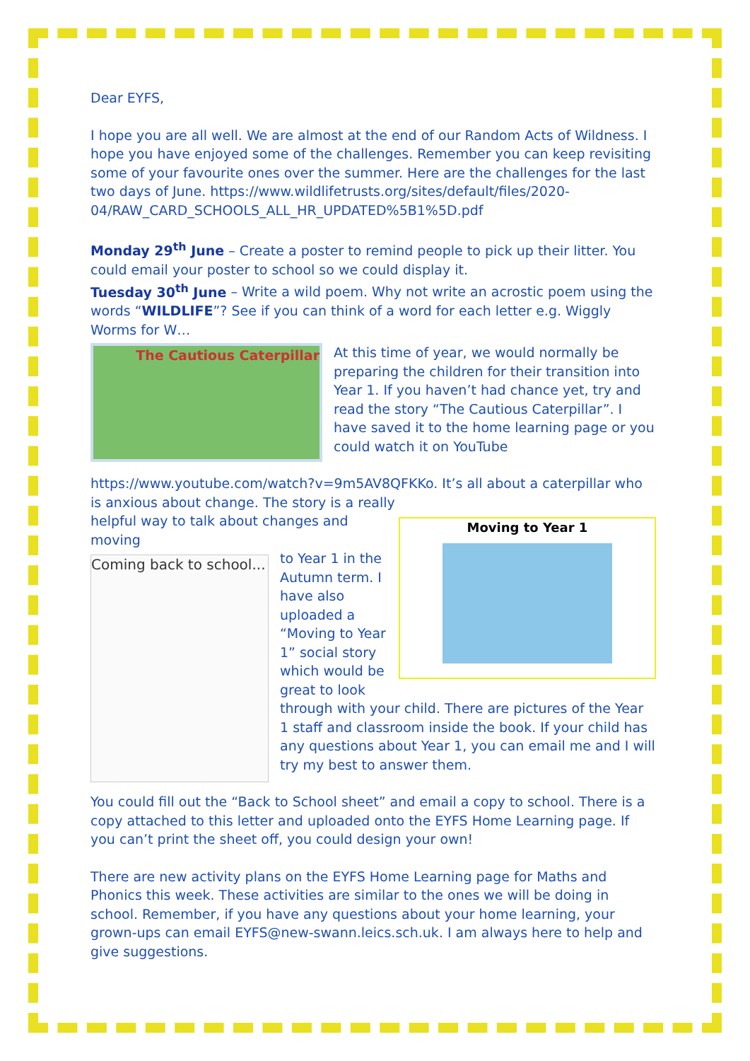Dear EYFS,
I hope you are all well. We are almost at the end of our Random Acts of Wildness. I hope you have enjoyed some of the challenges. Remember you can keep revisiting some of your favourite ones over the summer. Here are the challenges for the last two days of June. https://www.wildlifetrusts.org/sites/default/files/2020-04/RAW_CARD_SCHOOLS_ALL_HR_UPDATED%5B1%5D.pdf
Monday 29<sup>th</sup> June – Create a poster to remind people to pick up their litter. You could email your poster to school so we could display it.
Tuesday 30<sup>th</sup> June – Write a wild poem. Why not write an acrostic poem using the words “WILDLIFE”? See if you can think of a word for each letter e.g. Wiggly Worms for W…
The Cautious Caterpillar
At this time of year, we would normally be preparing the children for their transition into Year 1. If you haven’t had chance yet, try and read the story “The Cautious Caterpillar”. I have saved it to the home learning page or you could watch it on YouTube
https://www.youtube.com/watch?v=9m5AV8QFKKo. It’s all about a caterpillar who is anxious about change. The story is a really
Moving to Year 1
helpful way to talk about changes and moving
Coming back to school...
to Year 1 in the Autumn term. I have also uploaded a “Moving to Year 1” social story which would be great to look through with your child. There are pictures of the Year 1 staff and classroom inside the book. If your child has any questions about Year 1, you can email me and I will try my best to answer them.
You could fill out the “Back to School sheet” and email a copy to school. There is a copy attached to this letter and uploaded onto the EYFS Home Learning page. If you can’t print the sheet off, you could design your own!
There are new activity plans on the EYFS Home Learning page for Maths and Phonics this week. These activities are similar to the ones we will be doing in school. Remember, if you have any questions about your home learning, your grown-ups can email EYFS@new-swann.leics.sch.uk. I am always here to help and give suggestions.